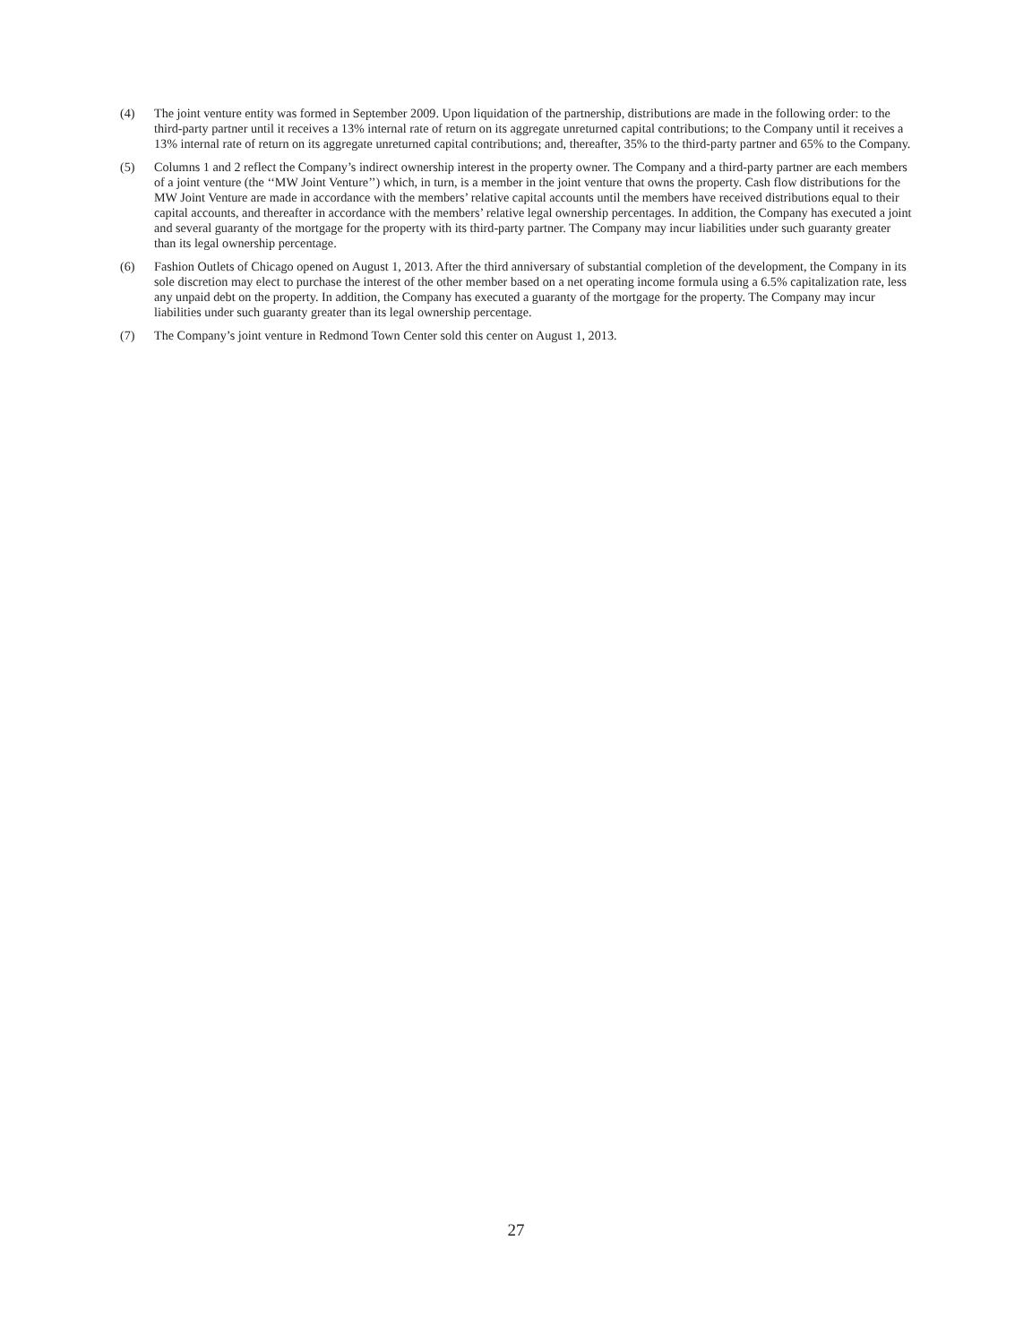(4) The joint venture entity was formed in September 2009. Upon liquidation of the partnership, distributions are made in the following order: to the third-party partner until it receives a 13% internal rate of return on its aggregate unreturned capital contributions; to the Company until it receives a 13% internal rate of return on its aggregate unreturned capital contributions; and, thereafter, 35% to the third-party partner and 65% to the Company.
(5) Columns 1 and 2 reflect the Company’s indirect ownership interest in the property owner. The Company and a third-party partner are each members of a joint venture (the ‘‘MW Joint Venture’’) which, in turn, is a member in the joint venture that owns the property. Cash flow distributions for the MW Joint Venture are made in accordance with the members’ relative capital accounts until the members have received distributions equal to their capital accounts, and thereafter in accordance with the members’ relative legal ownership percentages. In addition, the Company has executed a joint and several guaranty of the mortgage for the property with its third-party partner. The Company may incur liabilities under such guaranty greater than its legal ownership percentage.
(6) Fashion Outlets of Chicago opened on August 1, 2013. After the third anniversary of substantial completion of the development, the Company in its sole discretion may elect to purchase the interest of the other member based on a net operating income formula using a 6.5% capitalization rate, less any unpaid debt on the property. In addition, the Company has executed a guaranty of the mortgage for the property. The Company may incur liabilities under such guaranty greater than its legal ownership percentage.
(7) The Company’s joint venture in Redmond Town Center sold this center on August 1, 2013.
27